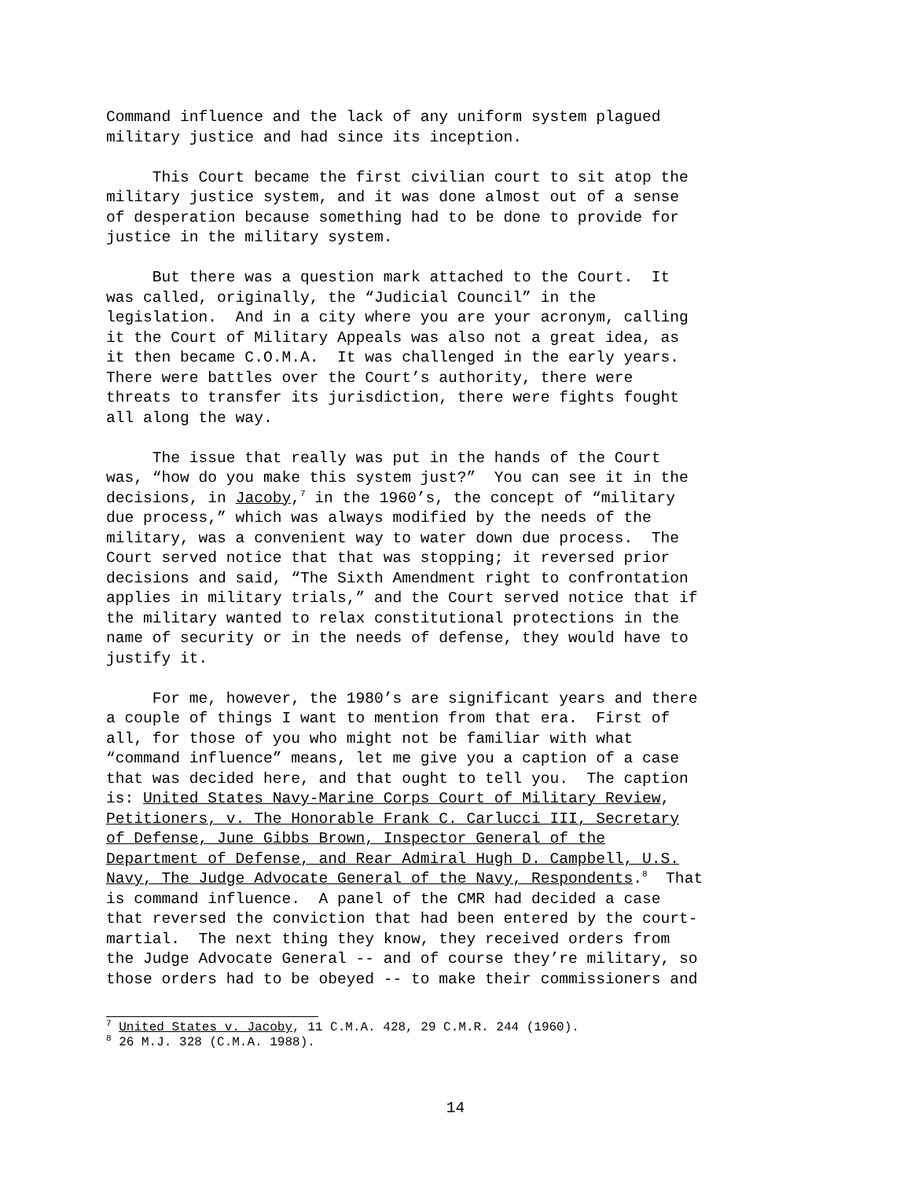Command influence and the lack of any uniform system plagued military justice and had since its inception.
This Court became the first civilian court to sit atop the military justice system, and it was done almost out of a sense of desperation because something had to be done to provide for justice in the military system.
But there was a question mark attached to the Court. It was called, originally, the “Judicial Council” in the legislation. And in a city where you are your acronym, calling it the Court of Military Appeals was also not a great idea, as it then became C.O.M.A. It was challenged in the early years. There were battles over the Court’s authority, there were threats to transfer its jurisdiction, there were fights fought all along the way.
The issue that really was put in the hands of the Court was, “how do you make this system just?” You can see it in the decisions, in Jacoby,<sup>7</sup> in the 1960’s, the concept of “military due process,” which was always modified by the needs of the military, was a convenient way to water down due process. The Court served notice that that was stopping; it reversed prior decisions and said, “The Sixth Amendment right to confrontation applies in military trials,” and the Court served notice that if the military wanted to relax constitutional protections in the name of security or in the needs of defense, they would have to justify it.
For me, however, the 1980’s are significant years and there a couple of things I want to mention from that era. First of all, for those of you who might not be familiar with what “command influence” means, let me give you a caption of a case that was decided here, and that ought to tell you. The caption is: United States Navy-Marine Corps Court of Military Review, Petitioners, v. The Honorable Frank C. Carlucci III, Secretary of Defense, June Gibbs Brown, Inspector General of the Department of Defense, and Rear Admiral Hugh D. Campbell, U.S. Navy, The Judge Advocate General of the Navy, Respondents.<sup>8</sup> That is command influence. A panel of the CMR had decided a case that reversed the conviction that had been entered by the court- martial. The next thing they know, they received orders from the Judge Advocate General -- and of course they’re military, so those orders had to be obeyed -- to make their commissioners and
<sup>7</sup> United States v. Jacoby, 11 C.M.A. 428, 29 C.M.R. 244 (1960).
<sup>8</sup> 26 M.J. 328 (C.M.A. 1988).
14